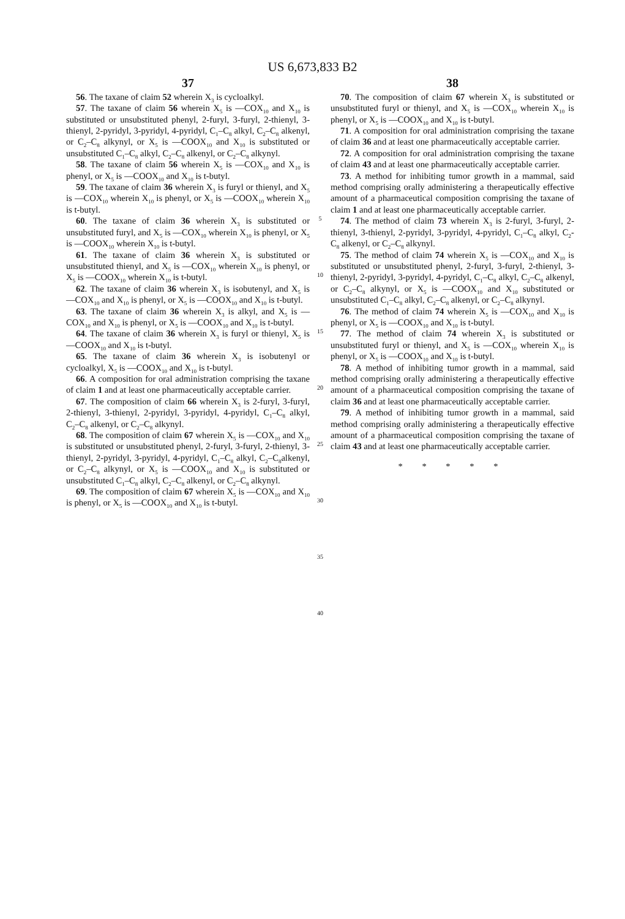US 6,673,833 B2
37
56. The taxane of claim 52 wherein X<sub>3</sub> is cycloalkyl.
57. The taxane of claim 56 wherein X<sub>5</sub> is —COX<sub>10</sub> and X<sub>10</sub> is substituted or unsubstituted phenyl, 2-furyl, 3-furyl, 2-thienyl, 3-thienyl, 2-pyridyl, 3-pyridyl, 4-pyridyl, C<sub>1</sub>–C<sub>8</sub> alkyl, C<sub>2</sub>–C<sub>8</sub> alkenyl, or C<sub>2</sub>–C<sub>8</sub> alkynyl, or X<sub>5</sub> is —COOX<sub>10</sub> and X<sub>10</sub> is substituted or unsubstituted C<sub>1</sub>–C<sub>8</sub> alkyl, C<sub>2</sub>–C<sub>8</sub> alkenyl, or C<sub>2</sub>–C<sub>8</sub> alkynyl.
58. The taxane of claim 56 wherein X<sub>5</sub> is —COX<sub>10</sub> and X<sub>10</sub> is phenyl, or X<sub>5</sub> is —COOX<sub>10</sub> and X<sub>10</sub> is t-butyl.
59. The taxane of claim 36 wherein X<sub>3</sub> is furyl or thienyl, and X<sub>5</sub> is —COX<sub>10</sub> wherein X<sub>10</sub> is phenyl, or X<sub>5</sub> is —COOX<sub>10</sub> wherein X<sub>10</sub> is t-butyl.
60. The taxane of claim 36 wherein X<sub>3</sub> is substituted or unsubstituted furyl, and X<sub>5</sub> is —COX<sub>10</sub> wherein X<sub>10</sub> is phenyl, or X<sub>5</sub> is —COOX<sub>10</sub> wherein X<sub>10</sub> is t-butyl.
61. The taxane of claim 36 wherein X<sub>3</sub> is substituted or unsubstituted thienyl, and X<sub>5</sub> is —COX<sub>10</sub> wherein X<sub>10</sub> is phenyl, or X<sub>5</sub> is —COOX<sub>10</sub> wherein X<sub>10</sub> is t-butyl.
62. The taxane of claim 36 wherein X<sub>3</sub> is isobutenyl, and X<sub>5</sub> is —COX<sub>10</sub> and X<sub>10</sub> is phenyl, or X<sub>5</sub> is —COOX<sub>10</sub> and X<sub>10</sub> is t-butyl.
63. The taxane of claim 36 wherein X<sub>3</sub> is alkyl, and X<sub>5</sub> is —COX<sub>10</sub> and X<sub>10</sub> is phenyl, or X<sub>5</sub> is —COOX<sub>10</sub> and X<sub>10</sub> is t-butyl.
64. The taxane of claim 36 wherein X<sub>3</sub> is furyl or thienyl, X<sub>5</sub> is —COOX<sub>10</sub> and X<sub>10</sub> is t-butyl.
65. The taxane of claim 36 wherein X<sub>3</sub> is isobutenyl or cycloalkyl, X<sub>5</sub> is —COOX<sub>10</sub> and X<sub>10</sub> is t-butyl.
66. A composition for oral administration comprising the taxane of claim 1 and at least one pharmaceutically acceptable carrier.
67. The composition of claim 66 wherein X<sub>3</sub> is 2-furyl, 3-furyl, 2-thienyl, 3-thienyl, 2-pyridyl, 3-pyridyl, 4-pyridyl, C<sub>1</sub>–C<sub>8</sub> alkyl, C<sub>2</sub>–C<sub>8</sub> alkenyl, or C<sub>2</sub>–C<sub>8</sub> alkynyl.
68. The composition of claim 67 wherein X<sub>5</sub> is —COX<sub>10</sub> and X<sub>10</sub> is substituted or unsubstituted phenyl, 2-furyl, 3-furyl, 2-thienyl, 3-thienyl, 2-pyridyl, 3-pyridyl, 4-pyridyl, C<sub>1</sub>–C<sub>8</sub> alkyl, C<sub>2</sub>–C<sub>8</sub>alkenyl, or C<sub>2</sub>–C<sub>8</sub> alkynyl, or X<sub>5</sub> is —COOX<sub>10</sub> and X<sub>10</sub> is substituted or unsubstituted C<sub>1</sub>–C<sub>8</sub> alkyl, C<sub>2</sub>–C<sub>8</sub> alkenyl, or C<sub>2</sub>–C<sub>8</sub> alkynyl.
69. The composition of claim 67 wherein X<sub>5</sub> is —COX<sub>10</sub> and X<sub>10</sub> is phenyl, or X<sub>5</sub> is —COOX<sub>10</sub> and X<sub>10</sub> is t-butyl.
5
10
15
20
25
30
35
40
38
70. The composition of claim 67 wherein X<sub>3</sub> is substituted or unsubstituted furyl or thienyl, and X<sub>5</sub> is —COX<sub>10</sub> wherein X<sub>10</sub> is phenyl, or X<sub>5</sub> is —COOX<sub>10</sub> and X<sub>10</sub> is t-butyl.
71. A composition for oral administration comprising the taxane of claim 36 and at least one pharmaceutically acceptable carrier.
72. A composition for oral administration comprising the taxane of claim 43 and at least one pharmaceutically acceptable carrier.
73. A method for inhibiting tumor growth in a mammal, said method comprising orally administering a therapeutically effective amount of a pharmaceutical composition comprising the taxane of claim 1 and at least one pharmaceutically acceptable carrier.
74. The method of claim 73 wherein X<sub>3</sub> is 2-furyl, 3-furyl, 2-thienyl, 3-thienyl, 2-pyridyl, 3-pyridyl, 4-pyridyl, C<sub>1</sub>–C<sub>8</sub> alkyl, C<sub>2</sub>-C<sub>8</sub> alkenyl, or C<sub>2</sub>–C<sub>8</sub> alkynyl.
75. The method of claim 74 wherein X<sub>5</sub> is —COX<sub>10</sub> and X<sub>10</sub> is substituted or unsubstituted phenyl, 2-furyl, 3-furyl, 2-thienyl, 3-thienyl, 2-pyridyl, 3-pyridyl, 4-pyridyl, C<sub>1</sub>–C<sub>8</sub> alkyl, C<sub>2</sub>–C<sub>8</sub> alkenyl, or C<sub>2</sub>–C<sub>8</sub> alkynyl, or X<sub>5</sub> is —COOX<sub>10</sub> and X<sub>10</sub> substituted or unsubstituted C<sub>1</sub>–C<sub>8</sub> alkyl, C<sub>2</sub>–C<sub>8</sub> alkenyl, or C<sub>2</sub>–C<sub>8</sub> alkynyl.
76. The method of claim 74 wherein X<sub>5</sub> is —COX<sub>10</sub> and X<sub>10</sub> is phenyl, or X<sub>5</sub> is —COOX<sub>10</sub> and X<sub>10</sub> is t-butyl.
77. The method of claim 74 wherein X<sub>3</sub> is substituted or unsubstituted furyl or thienyl, and X<sub>5</sub> is —COX<sub>10</sub> wherein X<sub>10</sub> is phenyl, or X<sub>5</sub> is —COOX<sub>10</sub> and X<sub>10</sub> is t-butyl.
78. A method of inhibiting tumor growth in a mammal, said method comprising orally administering a therapeutically effective amount of a pharmaceutical composition comprising the taxane of claim 36 and at least one pharmaceutically acceptable carrier.
79. A method of inhibiting tumor growth in a mammal, said method comprising orally administering a therapeutically effective amount of a pharmaceutical composition comprising the taxane of claim 43 and at least one pharmaceutically acceptable carrier.
* * * * *